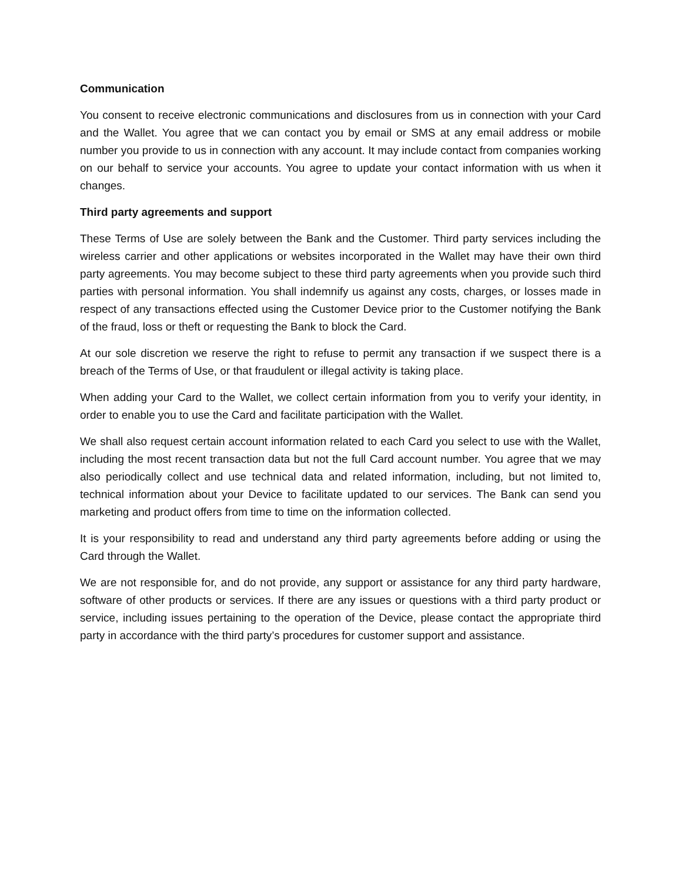Communication
You consent to receive electronic communications and disclosures from us in connection with your Card and the Wallet. You agree that we can contact you by email or SMS at any email address or mobile number you provide to us in connection with any account. It may include contact from companies working on our behalf to service your accounts. You agree to update your contact information with us when it changes.
Third party agreements and support
These Terms of Use are solely between the Bank and the Customer. Third party services including the wireless carrier and other applications or websites incorporated in the Wallet may have their own third party agreements. You may become subject to these third party agreements when you provide such third parties with personal information. You shall indemnify us against any costs, charges, or losses made in respect of any transactions effected using the Customer Device prior to the Customer notifying the Bank of the fraud, loss or theft or requesting the Bank to block the Card.
At our sole discretion we reserve the right to refuse to permit any transaction if we suspect there is a breach of the Terms of Use, or that fraudulent or illegal activity is taking place.
When adding your Card to the Wallet, we collect certain information from you to verify your identity, in order to enable you to use the Card and facilitate participation with the Wallet.
We shall also request certain account information related to each Card you select to use with the Wallet, including the most recent transaction data but not the full Card account number. You agree that we may also periodically collect and use technical data and related information, including, but not limited to, technical information about your Device to facilitate updated to our services. The Bank can send you marketing and product offers from time to time on the information collected.
It is your responsibility to read and understand any third party agreements before adding or using the Card through the Wallet.
We are not responsible for, and do not provide, any support or assistance for any third party hardware, software of other products or services. If there are any issues or questions with a third party product or service, including issues pertaining to the operation of the Device, please contact the appropriate third party in accordance with the third party’s procedures for customer support and assistance.